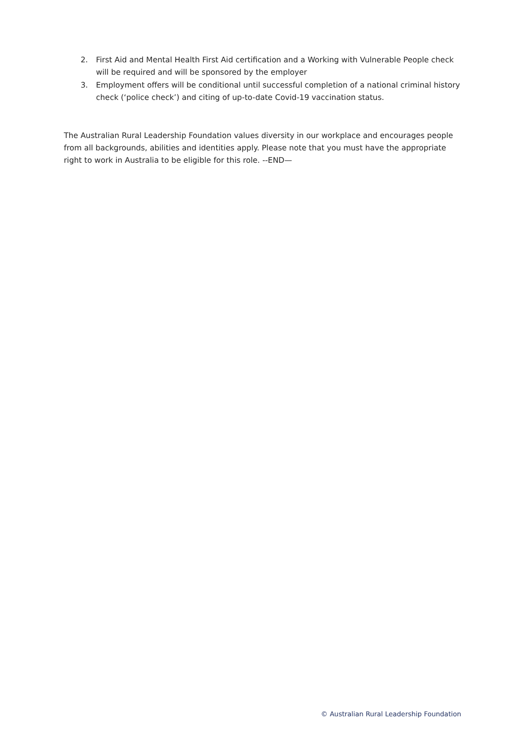2. First Aid and Mental Health First Aid certification and a Working with Vulnerable People check will be required and will be sponsored by the employer
3. Employment offers will be conditional until successful completion of a national criminal history check (‘police check’) and citing of up-to-date Covid-19 vaccination status.
The Australian Rural Leadership Foundation values diversity in our workplace and encourages people from all backgrounds, abilities and identities apply. Please note that you must have the appropriate right to work in Australia to be eligible for this role. --END—
© Australian Rural Leadership Foundation